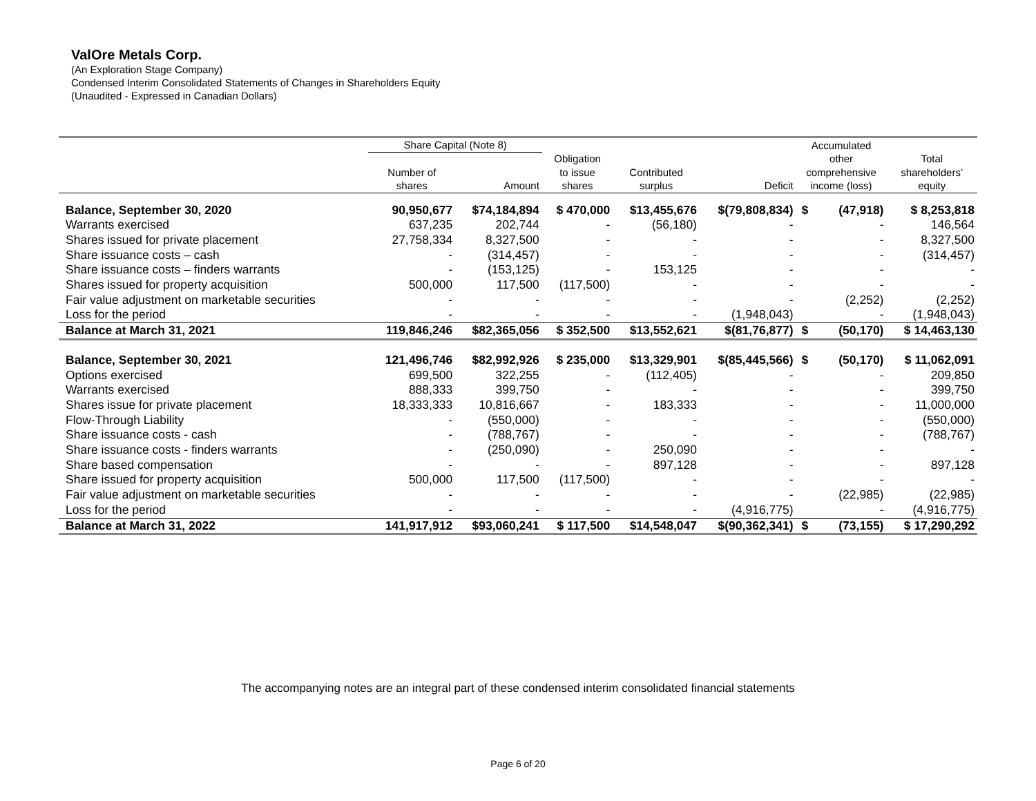ValOre Metals Corp.
(An Exploration Stage Company)
Condensed Interim Consolidated Statements of Changes in Shareholders Equity
(Unaudited - Expressed in Canadian Dollars)
| | Share Capital (Note 8) | | | | | Accumulated | | |
| --- | --- | --- | --- | --- | --- | --- | --- | --- |
| | | | Obligation | | | other | | Total |
| | Number of | | to issue | Contributed | | comprehensive | | shareholders’ |
| | shares | Amount | shares | surplus | Deficit | income (loss) | | equity |
| Balance, September 30, 2020 | 90,950,677 | $74,184,894 | $ 470,000 | $13,455,676 | $(79,808,834) | $ | (47,918) | $ 8,253,818 |
| Warrants exercised | 637,235 | 202,744 | - | (56,180) | - | | - | 146,564 |
| Shares issued for private placement | 27,758,334 | 8,327,500 | - | - | - | | - | 8,327,500 |
| Share issuance costs – cash | - | (314,457) | - | - | - | | - | (314,457) |
| Share issuance costs – finders warrants | - | (153,125) | - | 153,125 | - | | - | - |
| Shares issued for property acquisition | 500,000 | 117,500 | (117,500) | - | - | | - | - |
| Fair value adjustment on marketable securities | - | - | - | - | - | | (2,252) | (2,252) |
| Loss for the period | - | - | - | - | (1,948,043) | | - | (1,948,043) |
| Balance at March 31, 2021 | 119,846,246 | $82,365,056 | $ 352,500 | $13,552,621 | $(81,76,877) | $ | (50,170) | $ 14,463,130 |
| Balance, September 30, 2021 | 121,496,746 | $82,992,926 | $ 235,000 | $13,329,901 | $(85,445,566) | $ | (50,170) | $ 11,062,091 |
| Options exercised | 699,500 | 322,255 | - | (112,405) | - | | - | 209,850 |
| Warrants exercised | 888,333 | 399,750 | - | - | - | | - | 399,750 |
| Shares issue for private placement | 18,333,333 | 10,816,667 | - | 183,333 | - | | - | 11,000,000 |
| Flow-Through Liability | - | (550,000) | - | - | - | | - | (550,000) |
| Share issuance costs - cash | - | (788,767) | - | - | - | | - | (788,767) |
| Share issuance costs - finders warrants | - | (250,090) | - | 250,090 | - | | - | - |
| Share based compensation | - | - | - | 897,128 | - | | - | 897,128 |
| Share issued for property acquisition | 500,000 | 117,500 | (117,500) | - | - | | - | - |
| Fair value adjustment on marketable securities | - | - | - | - | - | | (22,985) | (22,985) |
| Loss for the period | - | - | - | - | (4,916,775) | | - | (4,916,775) |
| Balance at March 31, 2022 | 141,917,912 | $93,060,241 | $ 117,500 | $14,548,047 | $(90,362,341) | $ | (73,155) | $ 17,290,292 |
The accompanying notes are an integral part of these condensed interim consolidated financial statements
Page 6 of 20